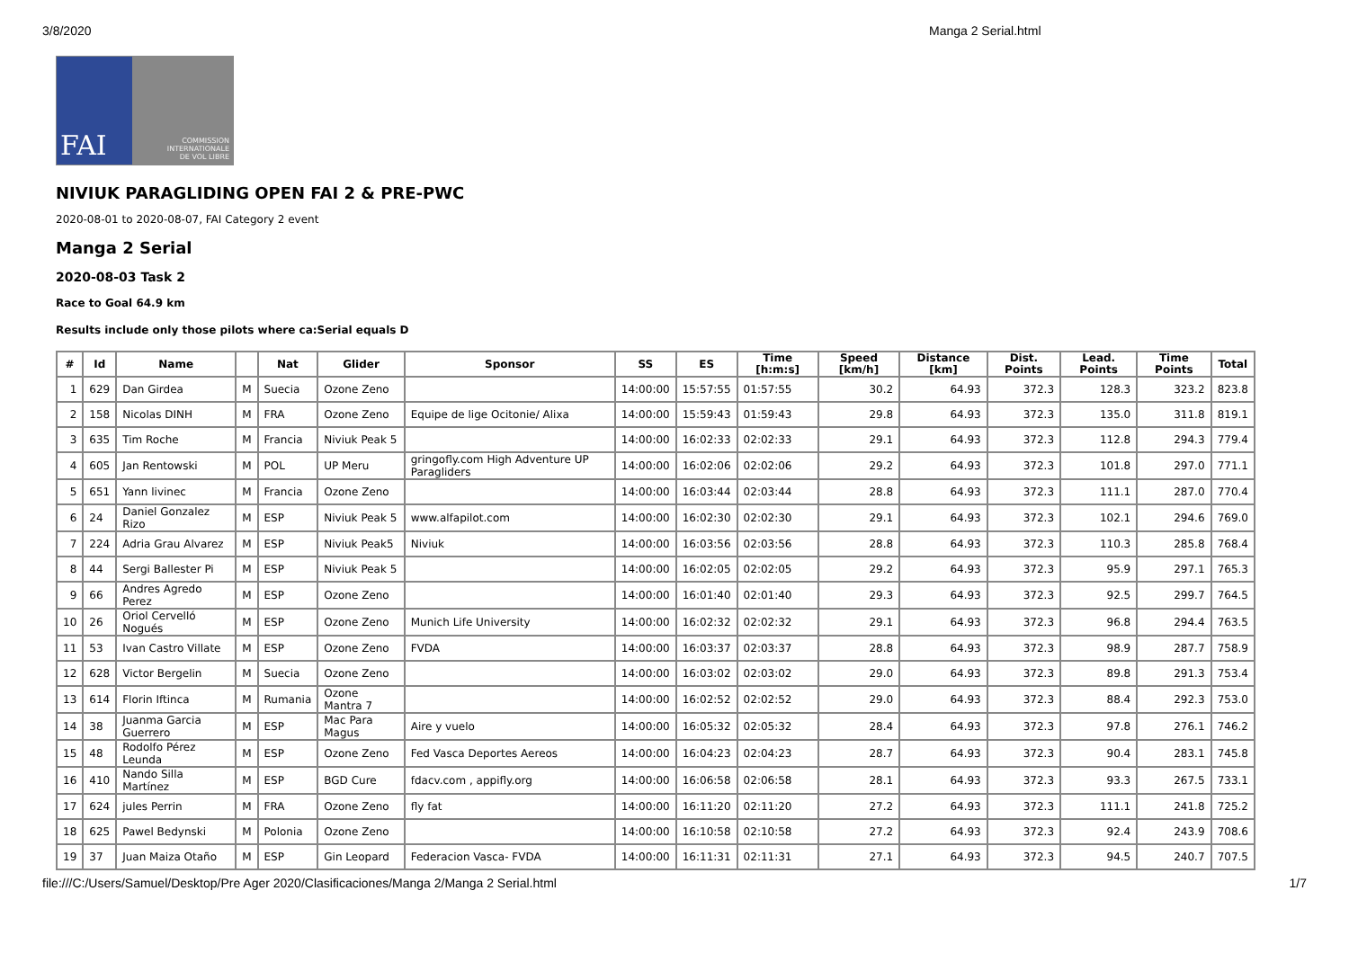3/8/2020 Manga 2 Serial.html
FAI
COMMISSION
INTERNATIONALE
DE VOL LIBRE
NIVIUK PARAGLIDING OPEN FAI 2 & PRE-PWC
2020-08-01 to 2020-08-07, FAI Category 2 event
Manga 2 Serial
2020-08-03 Task 2
Race to Goal 64.9 km
Results include only those pilots where ca:Serial equals D
| # | Id | Name | | Nat | Glider | Sponsor | SS | ES | Time [h:m:s] | Speed [km/h] | Distance [km] | Dist. Points | Lead. Points | Time Points | Total |
| --- | --- | --- | --- | --- | --- | --- | --- | --- | --- | --- | --- | --- | --- | --- | --- |
| 1 | 629 | Dan Girdea | M | Suecia | Ozone Zeno | | 14:00:00 | 15:57:55 | 01:57:55 | 30.2 | 64.93 | 372.3 | 128.3 | 323.2 | 823.8 |
| 2 | 158 | Nicolas DINH | M | FRA | Ozone Zeno | Equipe de lige Ocitonie/ Alixa | 14:00:00 | 15:59:43 | 01:59:43 | 29.8 | 64.93 | 372.3 | 135.0 | 311.8 | 819.1 |
| 3 | 635 | Tim Roche | M | Francia | Niviuk Peak 5 | | 14:00:00 | 16:02:33 | 02:02:33 | 29.1 | 64.93 | 372.3 | 112.8 | 294.3 | 779.4 |
| 4 | 605 | Jan Rentowski | M | POL | UP Meru | gringofly.com High Adventure UP Paragliders | 14:00:00 | 16:02:06 | 02:02:06 | 29.2 | 64.93 | 372.3 | 101.8 | 297.0 | 771.1 |
| 5 | 651 | Yann livinec | M | Francia | Ozone Zeno | | 14:00:00 | 16:03:44 | 02:03:44 | 28.8 | 64.93 | 372.3 | 111.1 | 287.0 | 770.4 |
| 6 | 24 | Daniel Gonzalez Rizo | M | ESP | Niviuk Peak 5 | www.alfapilot.com | 14:00:00 | 16:02:30 | 02:02:30 | 29.1 | 64.93 | 372.3 | 102.1 | 294.6 | 769.0 |
| 7 | 224 | Adria Grau Alvarez | M | ESP | Niviuk Peak5 | Niviuk | 14:00:00 | 16:03:56 | 02:03:56 | 28.8 | 64.93 | 372.3 | 110.3 | 285.8 | 768.4 |
| 8 | 44 | Sergi Ballester Pi | M | ESP | Niviuk Peak 5 | | 14:00:00 | 16:02:05 | 02:02:05 | 29.2 | 64.93 | 372.3 | 95.9 | 297.1 | 765.3 |
| 9 | 66 | Andres Agredo Perez | M | ESP | Ozone Zeno | | 14:00:00 | 16:01:40 | 02:01:40 | 29.3 | 64.93 | 372.3 | 92.5 | 299.7 | 764.5 |
| 10 | 26 | Oriol Cervelló Nogués | M | ESP | Ozone Zeno | Munich Life University | 14:00:00 | 16:02:32 | 02:02:32 | 29.1 | 64.93 | 372.3 | 96.8 | 294.4 | 763.5 |
| 11 | 53 | Ivan Castro Villate | M | ESP | Ozone Zeno | FVDA | 14:00:00 | 16:03:37 | 02:03:37 | 28.8 | 64.93 | 372.3 | 98.9 | 287.7 | 758.9 |
| 12 | 628 | Victor Bergelin | M | Suecia | Ozone Zeno | | 14:00:00 | 16:03:02 | 02:03:02 | 29.0 | 64.93 | 372.3 | 89.8 | 291.3 | 753.4 |
| 13 | 614 | Florin Iftinca | M | Rumania | Ozone Mantra 7 | | 14:00:00 | 16:02:52 | 02:02:52 | 29.0 | 64.93 | 372.3 | 88.4 | 292.3 | 753.0 |
| 14 | 38 | Juanma Garcia Guerrero | M | ESP | Mac Para Magus | Aire y vuelo | 14:00:00 | 16:05:32 | 02:05:32 | 28.4 | 64.93 | 372.3 | 97.8 | 276.1 | 746.2 |
| 15 | 48 | Rodolfo Pérez Leunda | M | ESP | Ozone Zeno | Fed Vasca Deportes Aereos | 14:00:00 | 16:04:23 | 02:04:23 | 28.7 | 64.93 | 372.3 | 90.4 | 283.1 | 745.8 |
| 16 | 410 | Nando Silla Martínez | M | ESP | BGD Cure | fdacv.com , appifly.org | 14:00:00 | 16:06:58 | 02:06:58 | 28.1 | 64.93 | 372.3 | 93.3 | 267.5 | 733.1 |
| 17 | 624 | jules Perrin | M | FRA | Ozone Zeno | fly fat | 14:00:00 | 16:11:20 | 02:11:20 | 27.2 | 64.93 | 372.3 | 111.1 | 241.8 | 725.2 |
| 18 | 625 | Pawel Bedynski | M | Polonia | Ozone Zeno | | 14:00:00 | 16:10:58 | 02:10:58 | 27.2 | 64.93 | 372.3 | 92.4 | 243.9 | 708.6 |
| 19 | 37 | Juan Maiza Otaño | M | ESP | Gin Leopard | Federacion Vasca- FVDA | 14:00:00 | 16:11:31 | 02:11:31 | 27.1 | 64.93 | 372.3 | 94.5 | 240.7 | 707.5 |
file:///C:/Users/Samuel/Desktop/Pre Ager 2020/Clasificaciones/Manga 2/Manga 2 Serial.html 1/7